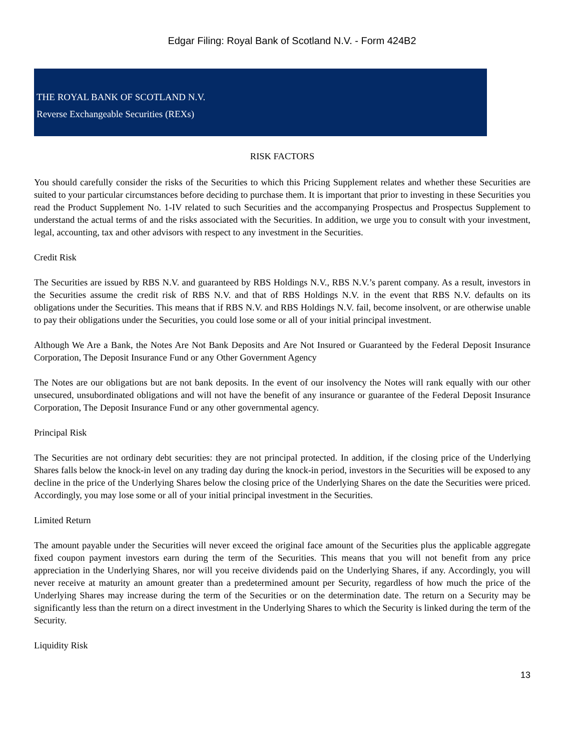Edgar Filing: Royal Bank of Scotland N.V. - Form 424B2
THE ROYAL BANK OF SCOTLAND N.V.
Reverse Exchangeable Securities (REXs)
RISK FACTORS
You should carefully consider the risks of the Securities to which this Pricing Supplement relates and whether these Securities are suited to your particular circumstances before deciding to purchase them. It is important that prior to investing in these Securities you read the Product Supplement No. 1-IV related to such Securities and the accompanying Prospectus and Prospectus Supplement to understand the actual terms of and the risks associated with the Securities. In addition, we urge you to consult with your investment, legal, accounting, tax and other advisors with respect to any investment in the Securities.
Credit Risk
The Securities are issued by RBS N.V. and guaranteed by RBS Holdings N.V., RBS N.V.’s parent company. As a result, investors in the Securities assume the credit risk of RBS N.V. and that of RBS Holdings N.V. in the event that RBS N.V. defaults on its obligations under the Securities. This means that if RBS N.V. and RBS Holdings N.V. fail, become insolvent, or are otherwise unable to pay their obligations under the Securities, you could lose some or all of your initial principal investment.
Although We Are a Bank, the Notes Are Not Bank Deposits and Are Not Insured or Guaranteed by the Federal Deposit Insurance Corporation, The Deposit Insurance Fund or any Other Government Agency
The Notes are our obligations but are not bank deposits. In the event of our insolvency the Notes will rank equally with our other unsecured, unsubordinated obligations and will not have the benefit of any insurance or guarantee of the Federal Deposit Insurance Corporation, The Deposit Insurance Fund or any other governmental agency.
Principal Risk
The Securities are not ordinary debt securities: they are not principal protected. In addition, if the closing price of the Underlying Shares falls below the knock-in level on any trading day during the knock-in period, investors in the Securities will be exposed to any decline in the price of the Underlying Shares below the closing price of the Underlying Shares on the date the Securities were priced. Accordingly, you may lose some or all of your initial principal investment in the Securities.
Limited Return
The amount payable under the Securities will never exceed the original face amount of the Securities plus the applicable aggregate fixed coupon payment investors earn during the term of the Securities. This means that you will not benefit from any price appreciation in the Underlying Shares, nor will you receive dividends paid on the Underlying Shares, if any. Accordingly, you will never receive at maturity an amount greater than a predetermined amount per Security, regardless of how much the price of the Underlying Shares may increase during the term of the Securities or on the determination date. The return on a Security may be significantly less than the return on a direct investment in the Underlying Shares to which the Security is linked during the term of the Security.
Liquidity Risk
13